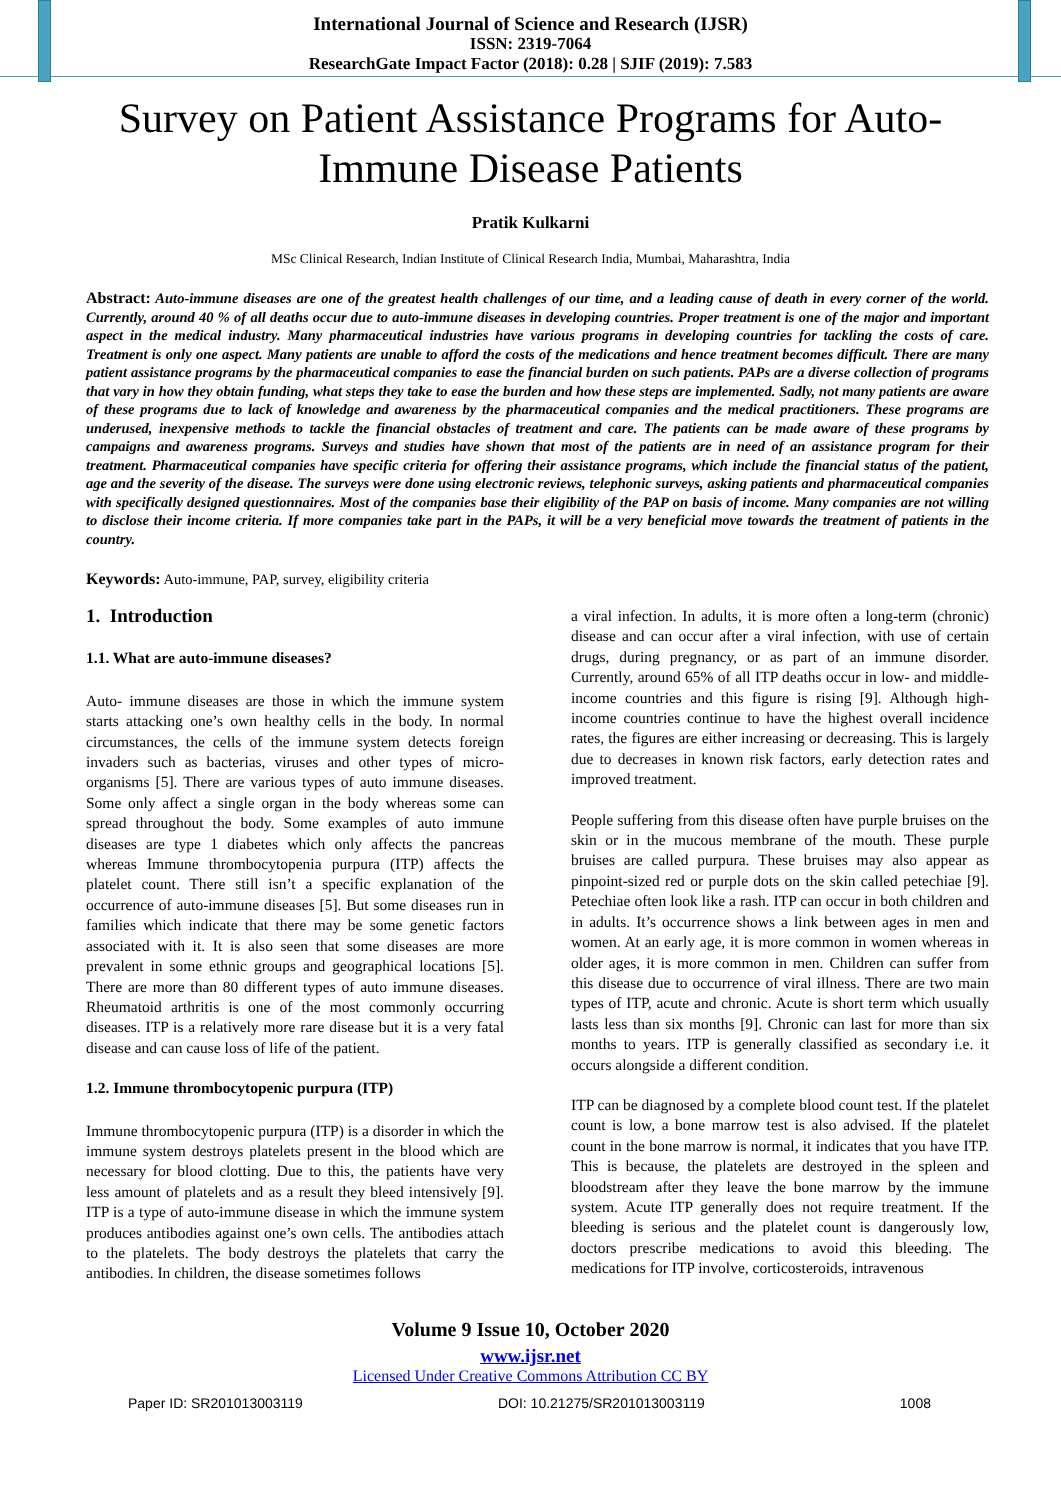International Journal of Science and Research (IJSR)
ISSN: 2319-7064
ResearchGate Impact Factor (2018): 0.28 | SJIF (2019): 7.583
Survey on Patient Assistance Programs for Auto-Immune Disease Patients
Pratik Kulkarni
MSc Clinical Research, Indian Institute of Clinical Research India, Mumbai, Maharashtra, India
Abstract: Auto-immune diseases are one of the greatest health challenges of our time, and a leading cause of death in every corner of the world. Currently, around 40 % of all deaths occur due to auto-immune diseases in developing countries. Proper treatment is one of the major and important aspect in the medical industry. Many pharmaceutical industries have various programs in developing countries for tackling the costs of care. Treatment is only one aspect. Many patients are unable to afford the costs of the medications and hence treatment becomes difficult. There are many patient assistance programs by the pharmaceutical companies to ease the financial burden on such patients. PAPs are a diverse collection of programs that vary in how they obtain funding, what steps they take to ease the burden and how these steps are implemented. Sadly, not many patients are aware of these programs due to lack of knowledge and awareness by the pharmaceutical companies and the medical practitioners. These programs are underused, inexpensive methods to tackle the financial obstacles of treatment and care. The patients can be made aware of these programs by campaigns and awareness programs. Surveys and studies have shown that most of the patients are in need of an assistance program for their treatment. Pharmaceutical companies have specific criteria for offering their assistance programs, which include the financial status of the patient, age and the severity of the disease. The surveys were done using electronic reviews, telephonic surveys, asking patients and pharmaceutical companies with specifically designed questionnaires. Most of the companies base their eligibility of the PAP on basis of income. Many companies are not willing to disclose their income criteria. If more companies take part in the PAPs, it will be a very beneficial move towards the treatment of patients in the country.
Keywords: Auto-immune, PAP, survey, eligibility criteria
1. Introduction
1.1. What are auto-immune diseases?
Auto- immune diseases are those in which the immune system starts attacking one’s own healthy cells in the body. In normal circumstances, the cells of the immune system detects foreign invaders such as bacterias, viruses and other types of micro-organisms [5]. There are various types of auto immune diseases. Some only affect a single organ in the body whereas some can spread throughout the body. Some examples of auto immune diseases are type 1 diabetes which only affects the pancreas whereas Immune thrombocytopenia purpura (ITP) affects the platelet count. There still isn’t a specific explanation of the occurrence of auto-immune diseases [5]. But some diseases run in families which indicate that there may be some genetic factors associated with it. It is also seen that some diseases are more prevalent in some ethnic groups and geographical locations [5]. There are more than 80 different types of auto immune diseases. Rheumatoid arthritis is one of the most commonly occurring diseases. ITP is a relatively more rare disease but it is a very fatal disease and can cause loss of life of the patient.
1.2. Immune thrombocytopenic purpura (ITP)
Immune thrombocytopenic purpura (ITP) is a disorder in which the immune system destroys platelets present in the blood which are necessary for blood clotting. Due to this, the patients have very less amount of platelets and as a result they bleed intensively [9]. ITP is a type of auto-immune disease in which the immune system produces antibodies against one’s own cells. The antibodies attach to the platelets. The body destroys the platelets that carry the antibodies. In children, the disease sometimes follows
a viral infection. In adults, it is more often a long-term (chronic) disease and can occur after a viral infection, with use of certain drugs, during pregnancy, or as part of an immune disorder. Currently, around 65% of all ITP deaths occur in low- and middle-income countries and this figure is rising [9]. Although high-income countries continue to have the highest overall incidence rates, the figures are either increasing or decreasing. This is largely due to decreases in known risk factors, early detection rates and improved treatment.
People suffering from this disease often have purple bruises on the skin or in the mucous membrane of the mouth. These purple bruises are called purpura. These bruises may also appear as pinpoint-sized red or purple dots on the skin called petechiae [9]. Petechiae often look like a rash. ITP can occur in both children and in adults. It’s occurrence shows a link between ages in men and women. At an early age, it is more common in women whereas in older ages, it is more common in men. Children can suffer from this disease due to occurrence of viral illness. There are two main types of ITP, acute and chronic. Acute is short term which usually lasts less than six months [9]. Chronic can last for more than six months to years. ITP is generally classified as secondary i.e. it occurs alongside a different condition.
ITP can be diagnosed by a complete blood count test. If the platelet count is low, a bone marrow test is also advised. If the platelet count in the bone marrow is normal, it indicates that you have ITP. This is because, the platelets are destroyed in the spleen and bloodstream after they leave the bone marrow by the immune system. Acute ITP generally does not require treatment. If the bleeding is serious and the platelet count is dangerously low, doctors prescribe medications to avoid this bleeding. The medications for ITP involve, corticosteroids, intravenous
Volume 9 Issue 10, October 2020
www.ijsr.net
Licensed Under Creative Commons Attribution CC BY
Paper ID: SR201013003119 DOI: 10.21275/SR201013003119 1008